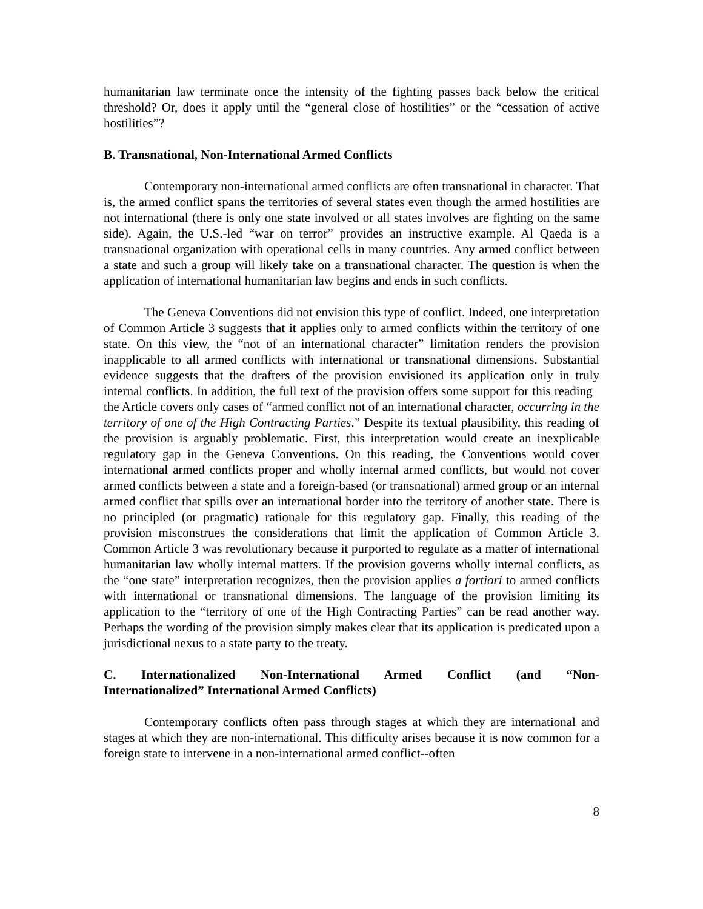humanitarian law terminate once the intensity of the fighting passes back below the critical threshold? Or, does it apply until the “general close of hostilities” or the “cessation of active hostilities”?
B. Transnational, Non-International Armed Conflicts
Contemporary non-international armed conflicts are often transnational in character. That is, the armed conflict spans the territories of several states even though the armed hostilities are not international (there is only one state involved or all states involves are fighting on the same side). Again, the U.S.-led “war on terror” provides an instructive example. Al Qaeda is a transnational organization with operational cells in many countries. Any armed conflict between a state and such a group will likely take on a transnational character. The question is when the application of international humanitarian law begins and ends in such conflicts.
The Geneva Conventions did not envision this type of conflict. Indeed, one interpretation of Common Article 3 suggests that it applies only to armed conflicts within the territory of one state. On this view, the “not of an international character” limitation renders the provision inapplicable to all armed conflicts with international or transnational dimensions. Substantial evidence suggests that the drafters of the provision envisioned its application only in truly internal conflicts. In addition, the full text of the provision offers some support for this reading the Article covers only cases of “armed conflict not of an international character, occurring in the territory of one of the High Contracting Parties.” Despite its textual plausibility, this reading of the provision is arguably problematic. First, this interpretation would create an inexplicable regulatory gap in the Geneva Conventions. On this reading, the Conventions would cover international armed conflicts proper and wholly internal armed conflicts, but would not cover armed conflicts between a state and a foreign-based (or transnational) armed group or an internal armed conflict that spills over an international border into the territory of another state. There is no principled (or pragmatic) rationale for this regulatory gap. Finally, this reading of the provision misconstrues the considerations that limit the application of Common Article 3. Common Article 3 was revolutionary because it purported to regulate as a matter of international humanitarian law wholly internal matters. If the provision governs wholly internal conflicts, as the “one state” interpretation recognizes, then the provision applies a fortiori to armed conflicts with international or transnational dimensions. The language of the provision limiting its application to the “territory of one of the High Contracting Parties” can be read another way. Perhaps the wording of the provision simply makes clear that its application is predicated upon a jurisdictional nexus to a state party to the treaty.
C. Internationalized Non-International Armed Conflict (and “Non-Internationalized” International Armed Conflicts)
Contemporary conflicts often pass through stages at which they are international and stages at which they are non-international. This difficulty arises because it is now common for a foreign state to intervene in a non-international armed conflict--often
8